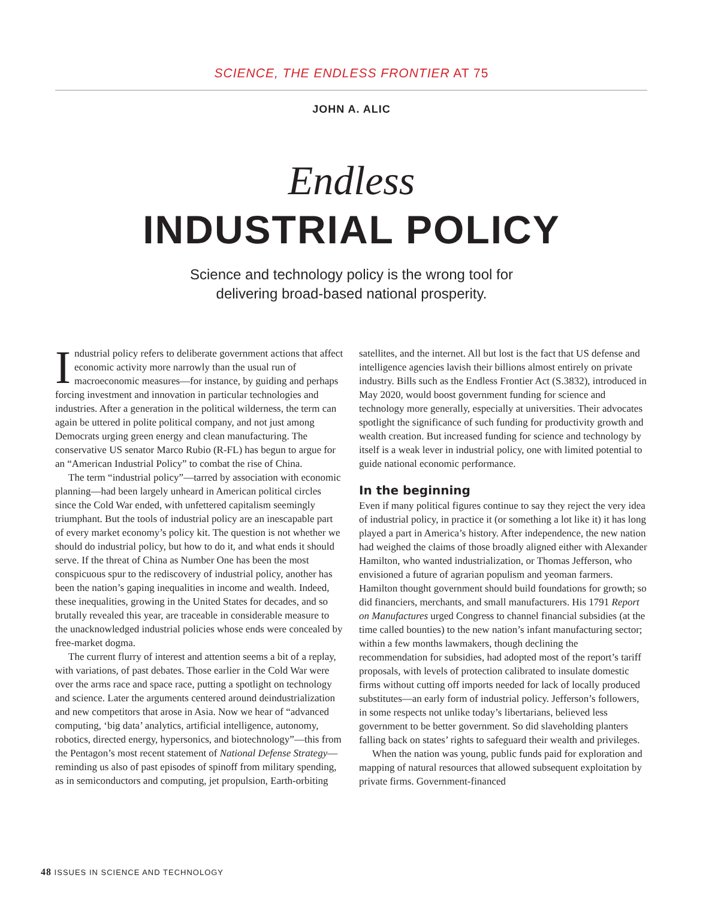SCIENCE, THE ENDLESS FRONTIER AT 75
JOHN A. ALIC
Endless
INDUSTRIAL POLICY
Science and technology policy is the wrong tool for
delivering broad-based national prosperity.
Industrial policy refers to deliberate government actions that affect economic activity more narrowly than the usual run of macroeconomic measures—for instance, by guiding and perhaps forcing investment and innovation in particular technologies and industries. After a generation in the political wilderness, the term can again be uttered in polite political company, and not just among Democrats urging green energy and clean manufacturing. The conservative US senator Marco Rubio (R-FL) has begun to argue for an “American Industrial Policy” to combat the rise of China.
The term “industrial policy”—tarred by association with economic planning—had been largely unheard in American political circles since the Cold War ended, with unfettered capitalism seemingly triumphant. But the tools of industrial policy are an inescapable part of every market economy’s policy kit. The question is not whether we should do industrial policy, but how to do it, and what ends it should serve. If the threat of China as Number One has been the most conspicuous spur to the rediscovery of industrial policy, another has been the nation’s gaping inequalities in income and wealth. Indeed, these inequalities, growing in the United States for decades, and so brutally revealed this year, are traceable in considerable measure to the unacknowledged industrial policies whose ends were concealed by free-market dogma.
The current flurry of interest and attention seems a bit of a replay, with variations, of past debates. Those earlier in the Cold War were over the arms race and space race, putting a spotlight on technology and science. Later the arguments centered around deindustrialization and new competitors that arose in Asia. Now we hear of “advanced computing, ‘big data’ analytics, artificial intelligence, autonomy, robotics, directed energy, hypersonics, and biotechnology”—this from the Pentagon’s most recent statement of National Defense Strategy—reminding us also of past episodes of spinoff from military spending, as in semiconductors and computing, jet propulsion, Earth-orbiting
satellites, and the internet. All but lost is the fact that US defense and intelligence agencies lavish their billions almost entirely on private industry. Bills such as the Endless Frontier Act (S.3832), introduced in May 2020, would boost government funding for science and technology more generally, especially at universities. Their advocates spotlight the significance of such funding for productivity growth and wealth creation. But increased funding for science and technology by itself is a weak lever in industrial policy, one with limited potential to guide national economic performance.
In the beginning
Even if many political figures continue to say they reject the very idea of industrial policy, in practice it (or something a lot like it) it has long played a part in America’s history. After independence, the new nation had weighed the claims of those broadly aligned either with Alexander Hamilton, who wanted industrialization, or Thomas Jefferson, who envisioned a future of agrarian populism and yeoman farmers. Hamilton thought government should build foundations for growth; so did financiers, merchants, and small manufacturers. His 1791 Report on Manufactures urged Congress to channel financial subsidies (at the time called bounties) to the new nation’s infant manufacturing sector; within a few months lawmakers, though declining the recommendation for subsidies, had adopted most of the report’s tariff proposals, with levels of protection calibrated to insulate domestic firms without cutting off imports needed for lack of locally produced substitutes—an early form of industrial policy. Jefferson’s followers, in some respects not unlike today’s libertarians, believed less government to be better government. So did slaveholding planters falling back on states’ rights to safeguard their wealth and privileges.
When the nation was young, public funds paid for exploration and mapping of natural resources that allowed subsequent exploitation by private firms. Government-financed
48 ISSUES IN SCIENCE AND TECHNOLOGY